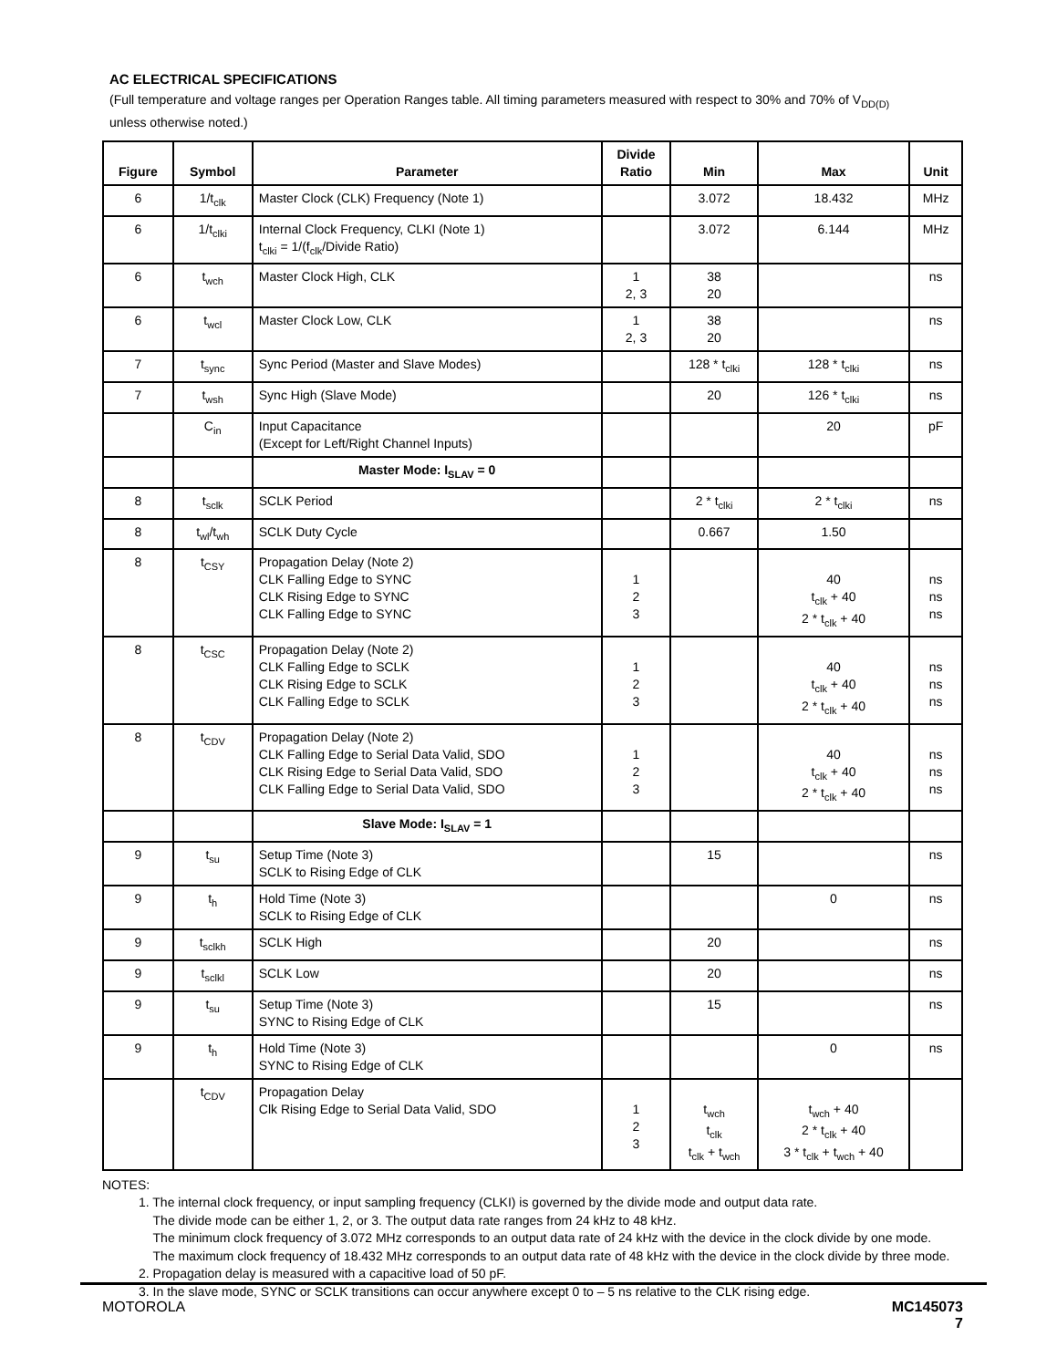AC ELECTRICAL SPECIFICATIONS
(Full temperature and voltage ranges per Operation Ranges table. All timing parameters measured with respect to 30% and 70% of V<sub>DD(D)</sub>
unless otherwise noted.)
| Figure | Symbol | Parameter | Divide Ratio | Min | Max | Unit |
| --- | --- | --- | --- | --- | --- | --- |
| 6 | 1/t<sub>clk</sub> | Master Clock (CLK) Frequency (Note 1) | | 3.072 | 18.432 | MHz |
| 6 | 1/t<sub>clki</sub> | Internal Clock Frequency, CLKI (Note 1) t<sub>clki</sub> = 1/(f<sub>clk</sub>/Divide Ratio) | | 3.072 | 6.144 | MHz |
| 6 | t<sub>wch</sub> | Master Clock High, CLK | 1 2, 3 | 38 20 | | ns |
| 6 | t<sub>wcl</sub> | Master Clock Low, CLK | 1 2, 3 | 38 20 | | ns |
| 7 | t<sub>sync</sub> | Sync Period (Master and Slave Modes) | | 128 * t<sub>clki</sub> | 128 * t<sub>clki</sub> | ns |
| 7 | t<sub>wsh</sub> | Sync High (Slave Mode) | | 20 | 126 * t<sub>clki</sub> | ns |
| | C<sub>in</sub> | Input Capacitance (Except for Left/Right Channel Inputs) | | | 20 | pF |
| | | Master Mode: I<sub>SLAV</sub> = 0 | | | | |
| 8 | t<sub>sclk</sub> | SCLK Period | | 2 * t<sub>clki</sub> | 2 * t<sub>clki</sub> | ns |
| 8 | t<sub>wl</sub>/t<sub>wh</sub> | SCLK Duty Cycle | | 0.667 | 1.50 | |
| 8 | t<sub>CSY</sub> | Propagation Delay (Note 2) CLK Falling Edge to SYNC CLK Rising Edge to SYNC CLK Falling Edge to SYNC | 1 2 3 | | 40 t<sub>clk</sub> + 40 2 * t<sub>clk</sub> + 40 | ns ns ns |
| 8 | t<sub>CSC</sub> | Propagation Delay (Note 2) CLK Falling Edge to SCLK CLK Rising Edge to SCLK CLK Falling Edge to SCLK | 1 2 3 | | 40 t<sub>clk</sub> + 40 2 * t<sub>clk</sub> + 40 | ns ns ns |
| 8 | t<sub>CDV</sub> | Propagation Delay (Note 2) CLK Falling Edge to Serial Data Valid, SDO CLK Rising Edge to Serial Data Valid, SDO CLK Falling Edge to Serial Data Valid, SDO | 1 2 3 | | 40 t<sub>clk</sub> + 40 2 * t<sub>clk</sub> + 40 | ns ns ns |
| | | Slave Mode: I<sub>SLAV</sub> = 1 | | | | |
| 9 | t<sub>su</sub> | Setup Time (Note 3) SCLK to Rising Edge of CLK | | 15 | | ns |
| 9 | t<sub>h</sub> | Hold Time (Note 3) SCLK to Rising Edge of CLK | | | 0 | ns |
| 9 | t<sub>sclkh</sub> | SCLK High | | 20 | | ns |
| 9 | t<sub>sclkl</sub> | SCLK Low | | 20 | | ns |
| 9 | t<sub>su</sub> | Setup Time (Note 3) SYNC to Rising Edge of CLK | | 15 | | ns |
| 9 | t<sub>h</sub> | Hold Time (Note 3) SYNC to Rising Edge of CLK | | | 0 | ns |
| | t<sub>CDV</sub> | Propagation Delay Clk Rising Edge to Serial Data Valid, SDO | 1 2 3 | t<sub>wch</sub> t<sub>clk</sub> t<sub>clk</sub> + t<sub>wch</sub> | t<sub>wch</sub> + 40 2 * t<sub>clk</sub> + 40 3 * t<sub>clk</sub> + t<sub>wch</sub> + 40 | |
NOTES:
1. The internal clock frequency, or input sampling frequency (CLKI) is governed by the divide mode and output data rate.
The divide mode can be either 1, 2, or 3. The output data rate ranges from 24 kHz to 48 kHz.
The minimum clock frequency of 3.072 MHz corresponds to an output data rate of 24 kHz with the device in the clock divide by one mode.
The maximum clock frequency of 18.432 MHz corresponds to an output data rate of 48 kHz with the device in the clock divide by three mode.
2. Propagation delay is measured with a capacitive load of 50 pF.
3. In the slave mode, SYNC or SCLK transitions can occur anywhere except 0 to – 5 ns relative to the CLK rising edge.
MOTOROLA
MC145073
7